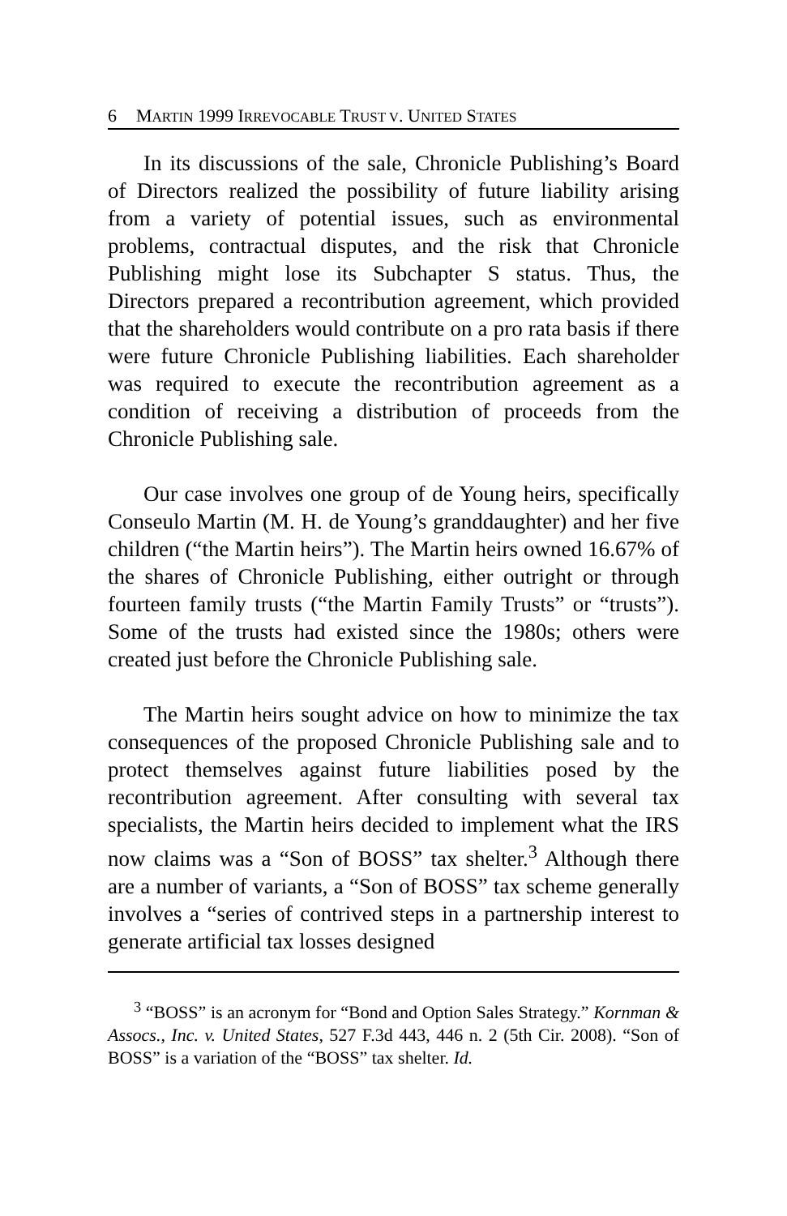6 MARTIN 1999 IRREVOCABLE TRUST V. UNITED STATES
In its discussions of the sale, Chronicle Publishing’s Board of Directors realized the possibility of future liability arising from a variety of potential issues, such as environmental problems, contractual disputes, and the risk that Chronicle Publishing might lose its Subchapter S status. Thus, the Directors prepared a recontribution agreement, which provided that the shareholders would contribute on a pro rata basis if there were future Chronicle Publishing liabilities. Each shareholder was required to execute the recontribution agreement as a condition of receiving a distribution of proceeds from the Chronicle Publishing sale.
Our case involves one group of de Young heirs, specifically Conseulo Martin (M. H. de Young’s granddaughter) and her five children (“the Martin heirs”). The Martin heirs owned 16.67% of the shares of Chronicle Publishing, either outright or through fourteen family trusts (“the Martin Family Trusts” or “trusts”). Some of the trusts had existed since the 1980s; others were created just before the Chronicle Publishing sale.
The Martin heirs sought advice on how to minimize the tax consequences of the proposed Chronicle Publishing sale and to protect themselves against future liabilities posed by the recontribution agreement. After consulting with several tax specialists, the Martin heirs decided to implement what the IRS now claims was a “Son of BOSS” tax shelter.<sup>3</sup> Although there are a number of variants, a “Son of BOSS” tax scheme generally involves a “series of contrived steps in a partnership interest to generate artificial tax losses designed
<sup>3</sup> “BOSS” is an acronym for “Bond and Option Sales Strategy.” Kornman & Assocs., Inc. v. United States, 527 F.3d 443, 446 n. 2 (5th Cir. 2008). “Son of BOSS” is a variation of the “BOSS” tax shelter. Id.